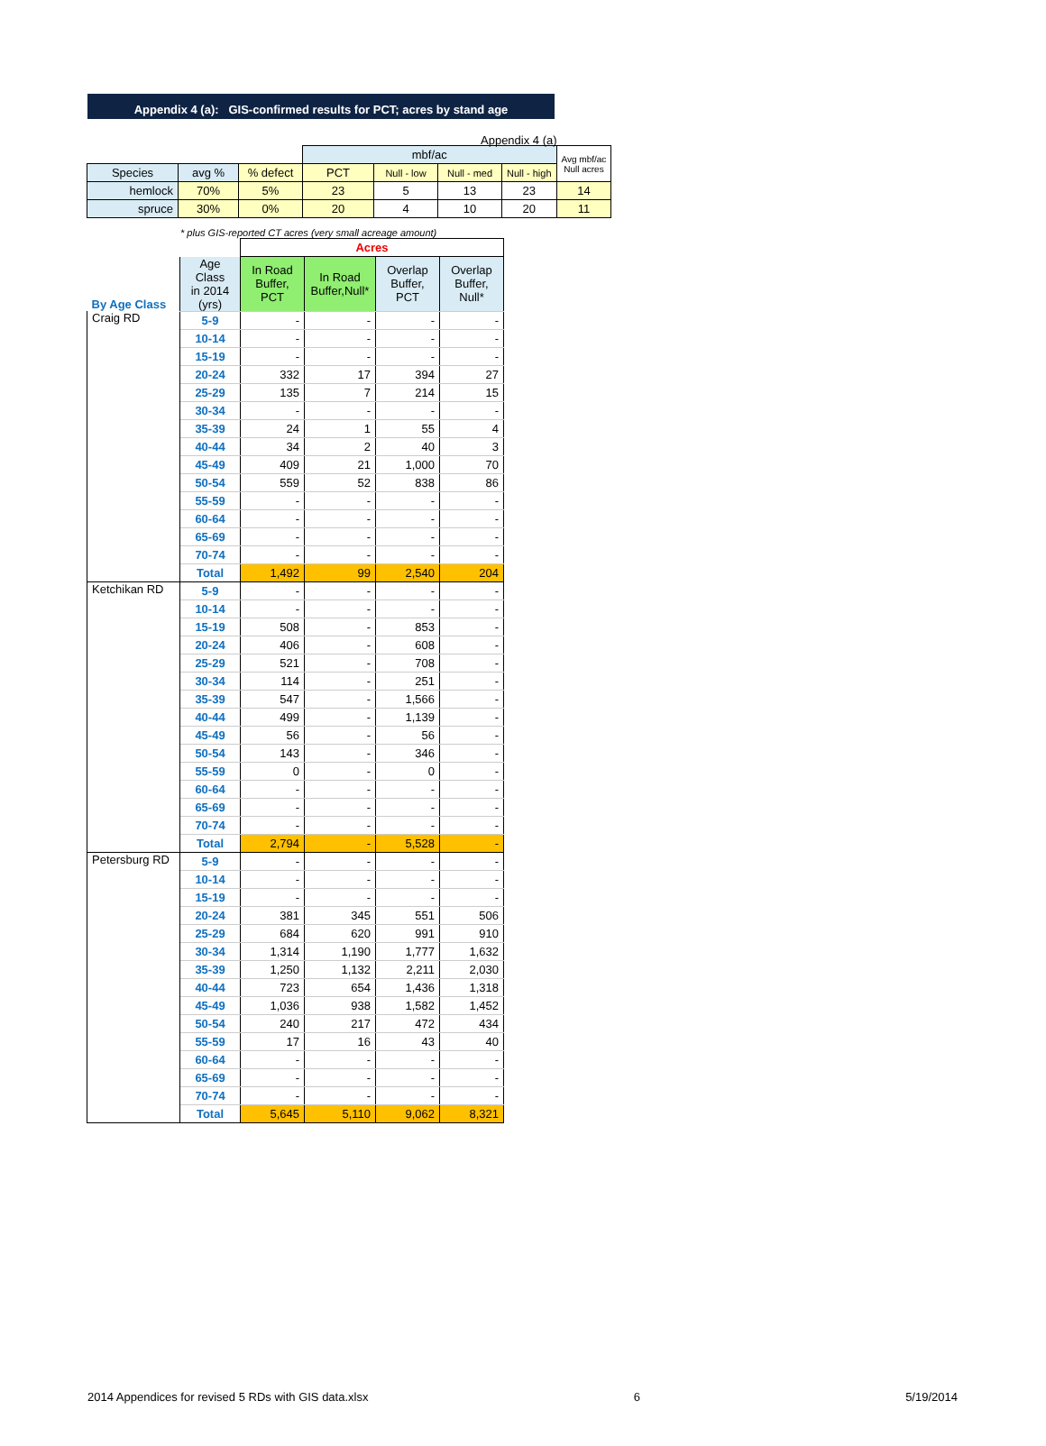Appendix 4 (a)
Appendix 4 (a): GIS-confirmed results for PCT; acres by stand age
| | | | mbf/ac | | | | Avg mbf/ac Null acres |
| Species | avg % | % defect | PCT | Null - low | Null - med | Null - high | |
| hemlock | 70% | 5% | 23 | 5 | 13 | 23 | 14 |
| spruce | 30% | 0% | 20 | 4 | 10 | 20 | 11 |
* plus GIS-reported CT acres (very small acreage amount)
| | | Acres | | | |
| By Age Class | Age Class in 2014 (yrs) | In Road Buffer, PCT | In Road Buffer,Null* | Overlap Buffer, PCT | Overlap Buffer, Null* |
| Craig RD | 5-9 | - | - | - | - |
| | 10-14 | - | - | - | - |
| | 15-19 | - | - | - | - |
| | 20-24 | 332 | 17 | 394 | 27 |
| | 25-29 | 135 | 7 | 214 | 15 |
| | 30-34 | - | - | - | - |
| | 35-39 | 24 | 1 | 55 | 4 |
| | 40-44 | 34 | 2 | 40 | 3 |
| | 45-49 | 409 | 21 | 1,000 | 70 |
| | 50-54 | 559 | 52 | 838 | 86 |
| | 55-59 | - | - | - | - |
| | 60-64 | - | - | - | - |
| | 65-69 | - | - | - | - |
| | 70-74 | - | - | - | - |
| | Total | 1,492 | 99 | 2,540 | 204 |
| Ketchikan RD | 5-9 | - | - | - | - |
| | 10-14 | - | - | - | - |
| | 15-19 | 508 | - | 853 | - |
| | 20-24 | 406 | - | 608 | - |
| | 25-29 | 521 | - | 708 | - |
| | 30-34 | 114 | - | 251 | - |
| | 35-39 | 547 | - | 1,566 | - |
| | 40-44 | 499 | - | 1,139 | - |
| | 45-49 | 56 | - | 56 | - |
| | 50-54 | 143 | - | 346 | - |
| | 55-59 | 0 | - | 0 | - |
| | 60-64 | - | - | - | - |
| | 65-69 | - | - | - | - |
| | 70-74 | - | - | - | - |
| | Total | 2,794 | - | 5,528 | - |
| Petersburg RD | 5-9 | - | - | - | - |
| | 10-14 | - | - | - | - |
| | 15-19 | - | - | - | - |
| | 20-24 | 381 | 345 | 551 | 506 |
| | 25-29 | 684 | 620 | 991 | 910 |
| | 30-34 | 1,314 | 1,190 | 1,777 | 1,632 |
| | 35-39 | 1,250 | 1,132 | 2,211 | 2,030 |
| | 40-44 | 723 | 654 | 1,436 | 1,318 |
| | 45-49 | 1,036 | 938 | 1,582 | 1,452 |
| | 50-54 | 240 | 217 | 472 | 434 |
| | 55-59 | 17 | 16 | 43 | 40 |
| | 60-64 | - | - | - | - |
| | 65-69 | - | - | - | - |
| | 70-74 | - | - | - | - |
| | Total | 5,645 | 5,110 | 9,062 | 8,321 |
2014 Appendices for revised 5 RDs with GIS data.xlsx 6 5/19/2014